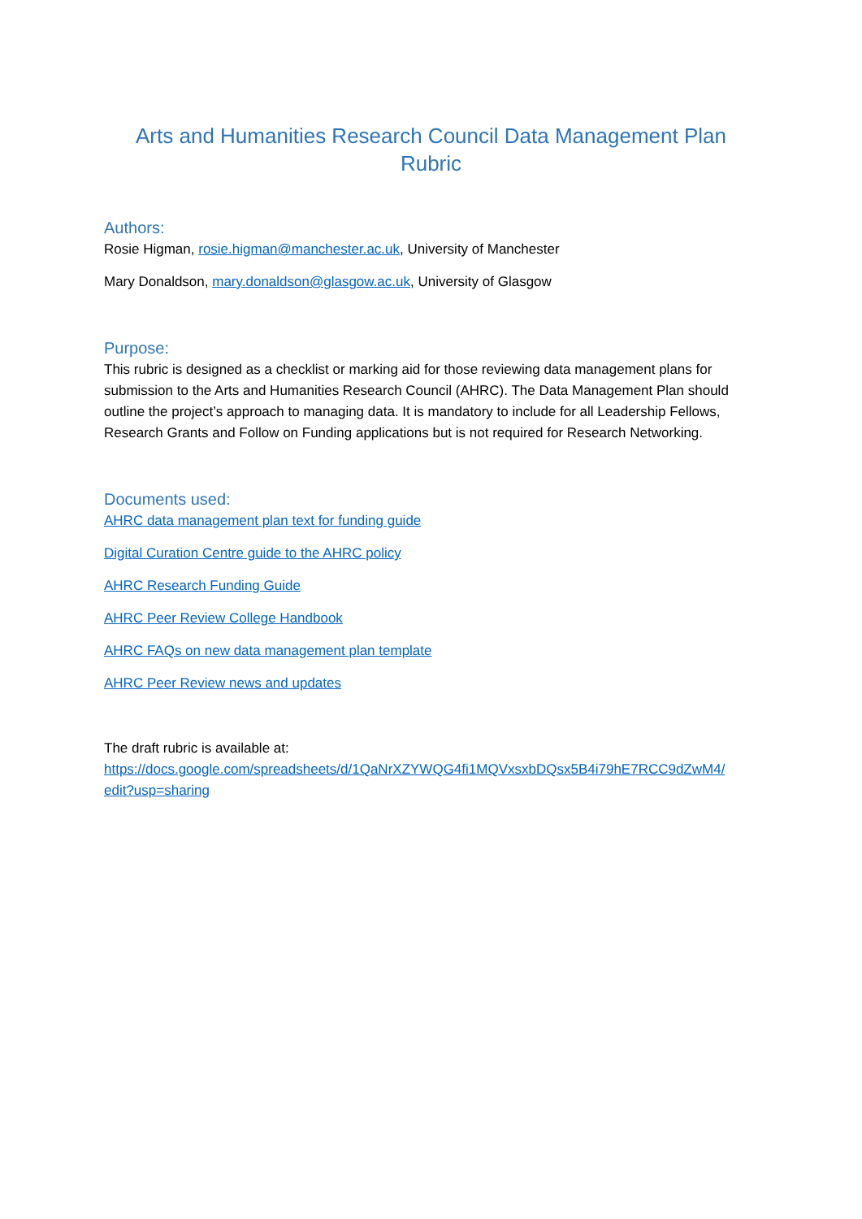Arts and Humanities Research Council Data Management Plan Rubric
Authors:
Rosie Higman, rosie.higman@manchester.ac.uk, University of Manchester
Mary Donaldson, mary.donaldson@glasgow.ac.uk, University of Glasgow
Purpose:
This rubric is designed as a checklist or marking aid for those reviewing data management plans for submission to the Arts and Humanities Research Council (AHRC). The Data Management Plan should outline the project’s approach to managing data. It is mandatory to include for all Leadership Fellows, Research Grants and Follow on Funding applications but is not required for Research Networking.
Documents used:
AHRC data management plan text for funding guide
Digital Curation Centre guide to the AHRC policy
AHRC Research Funding Guide
AHRC Peer Review College Handbook
AHRC FAQs on new data management plan template
AHRC Peer Review news and updates
The draft rubric is available at:
https://docs.google.com/spreadsheets/d/1QaNrXZYWQG4fi1MQVxsxbDQsx5B4i79hE7RCC9dZwM4/ edit?usp=sharing